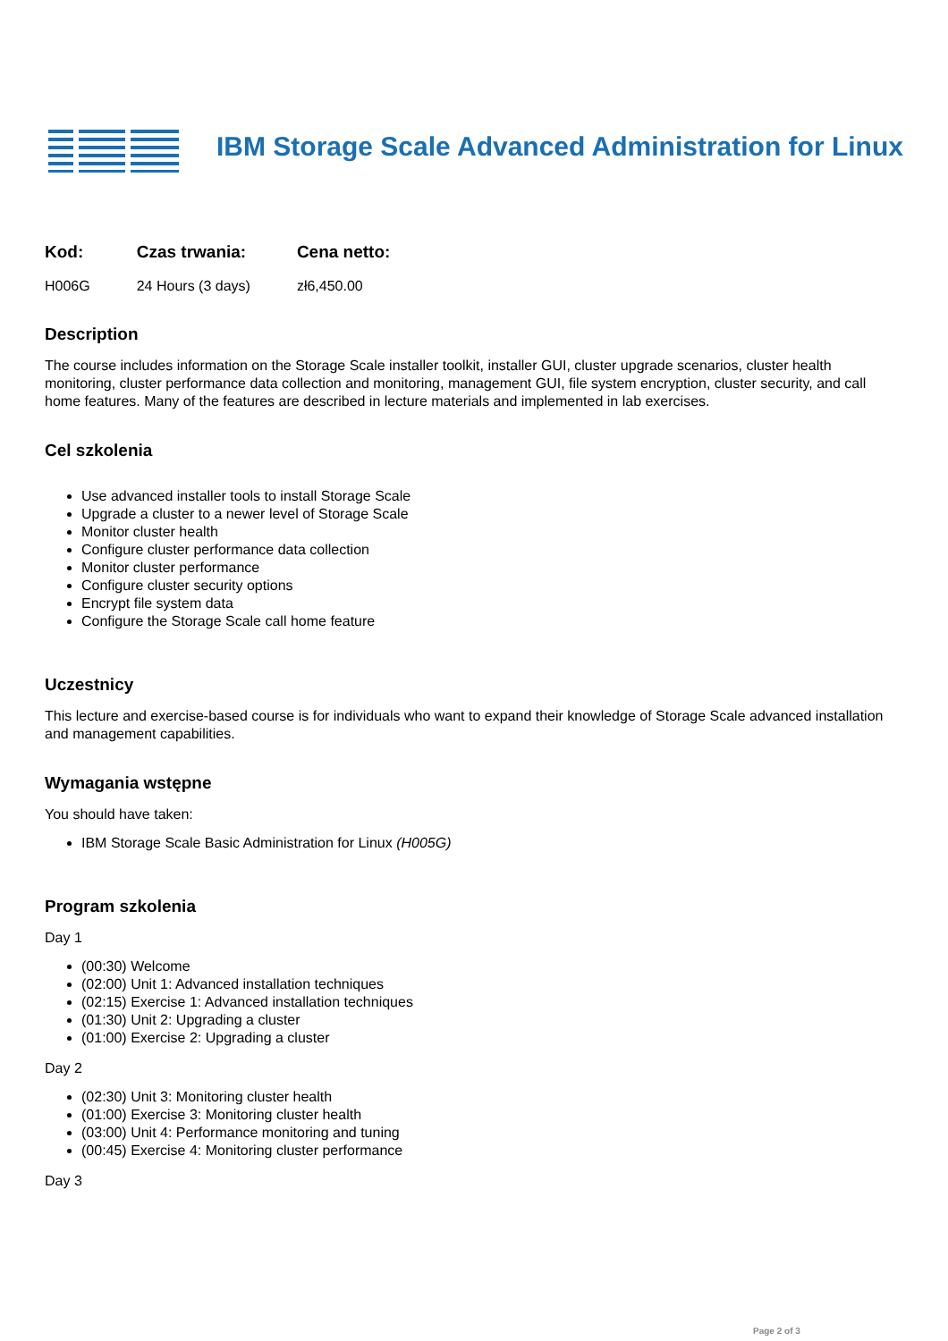IBM Storage Scale Advanced Administration for Linux
Kod:
H006G
Czas trwania:
24 Hours (3 days)
Cena netto:
zł6,450.00
Description
The course includes information on the Storage Scale installer toolkit, installer GUI, cluster upgrade scenarios, cluster health monitoring, cluster performance data collection and monitoring, management GUI, file system encryption, cluster security, and call home features. Many of the features are described in lecture materials and implemented in lab exercises.
Cel szkolenia
Use advanced installer tools to install Storage Scale
Upgrade a cluster to a newer level of Storage Scale
Monitor cluster health
Configure cluster performance data collection
Monitor cluster performance
Configure cluster security options
Encrypt file system data
Configure the Storage Scale call home feature
Uczestnicy
This lecture and exercise-based course is for individuals who want to expand their knowledge of Storage Scale advanced installation and management capabilities.
Wymagania wstępne
You should have taken:
IBM Storage Scale Basic Administration for Linux (H005G)
Program szkolenia
Day 1
(00:30) Welcome
(02:00) Unit 1: Advanced installation techniques
(02:15) Exercise 1: Advanced installation techniques
(01:30) Unit 2: Upgrading a cluster
(01:00) Exercise 2: Upgrading a cluster
Day 2
(02:30) Unit 3: Monitoring cluster health
(01:00) Exercise 3: Monitoring cluster health
(03:00) Unit 4: Performance monitoring and tuning
(00:45) Exercise 4: Monitoring cluster performance
Day 3
Page 2 of 3